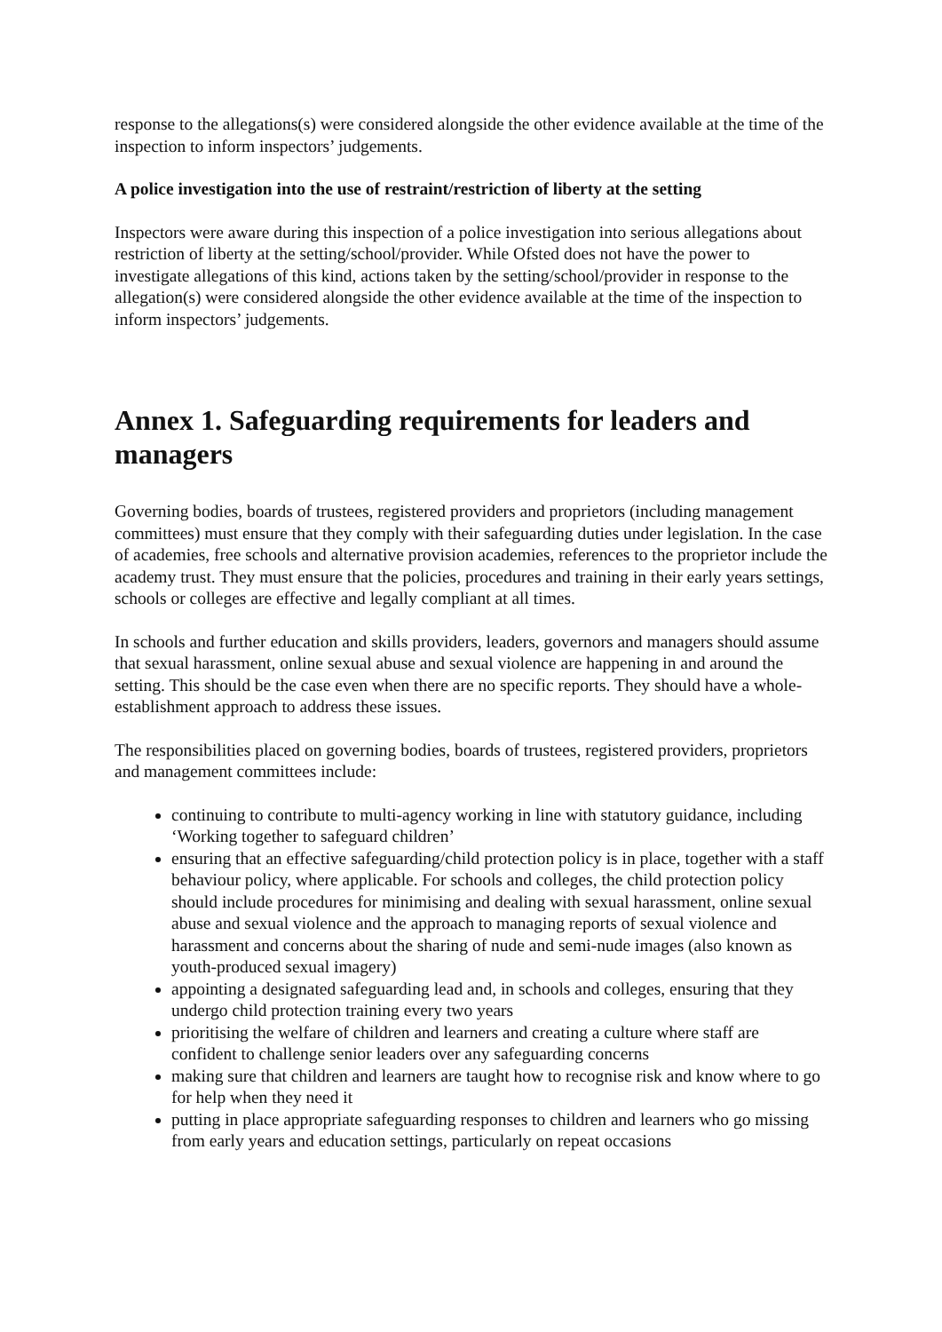response to the allegations(s) were considered alongside the other evidence available at the time of the inspection to inform inspectors’ judgements.
A police investigation into the use of restraint/restriction of liberty at the setting
Inspectors were aware during this inspection of a police investigation into serious allegations about restriction of liberty at the setting/school/provider. While Ofsted does not have the power to investigate allegations of this kind, actions taken by the setting/school/provider in response to the allegation(s) were considered alongside the other evidence available at the time of the inspection to inform inspectors’ judgements.
Annex 1. Safeguarding requirements for leaders and managers
Governing bodies, boards of trustees, registered providers and proprietors (including management committees) must ensure that they comply with their safeguarding duties under legislation. In the case of academies, free schools and alternative provision academies, references to the proprietor include the academy trust. They must ensure that the policies, procedures and training in their early years settings, schools or colleges are effective and legally compliant at all times.
In schools and further education and skills providers, leaders, governors and managers should assume that sexual harassment, online sexual abuse and sexual violence are happening in and around the setting. This should be the case even when there are no specific reports. They should have a whole-establishment approach to address these issues.
The responsibilities placed on governing bodies, boards of trustees, registered providers, proprietors and management committees include:
continuing to contribute to multi-agency working in line with statutory guidance, including ‘Working together to safeguard children’
ensuring that an effective safeguarding/child protection policy is in place, together with a staff behaviour policy, where applicable. For schools and colleges, the child protection policy should include procedures for minimising and dealing with sexual harassment, online sexual abuse and sexual violence and the approach to managing reports of sexual violence and harassment and concerns about the sharing of nude and semi-nude images (also known as youth-produced sexual imagery)
appointing a designated safeguarding lead and, in schools and colleges, ensuring that they undergo child protection training every two years
prioritising the welfare of children and learners and creating a culture where staff are confident to challenge senior leaders over any safeguarding concerns
making sure that children and learners are taught how to recognise risk and know where to go for help when they need it
putting in place appropriate safeguarding responses to children and learners who go missing from early years and education settings, particularly on repeat occasions